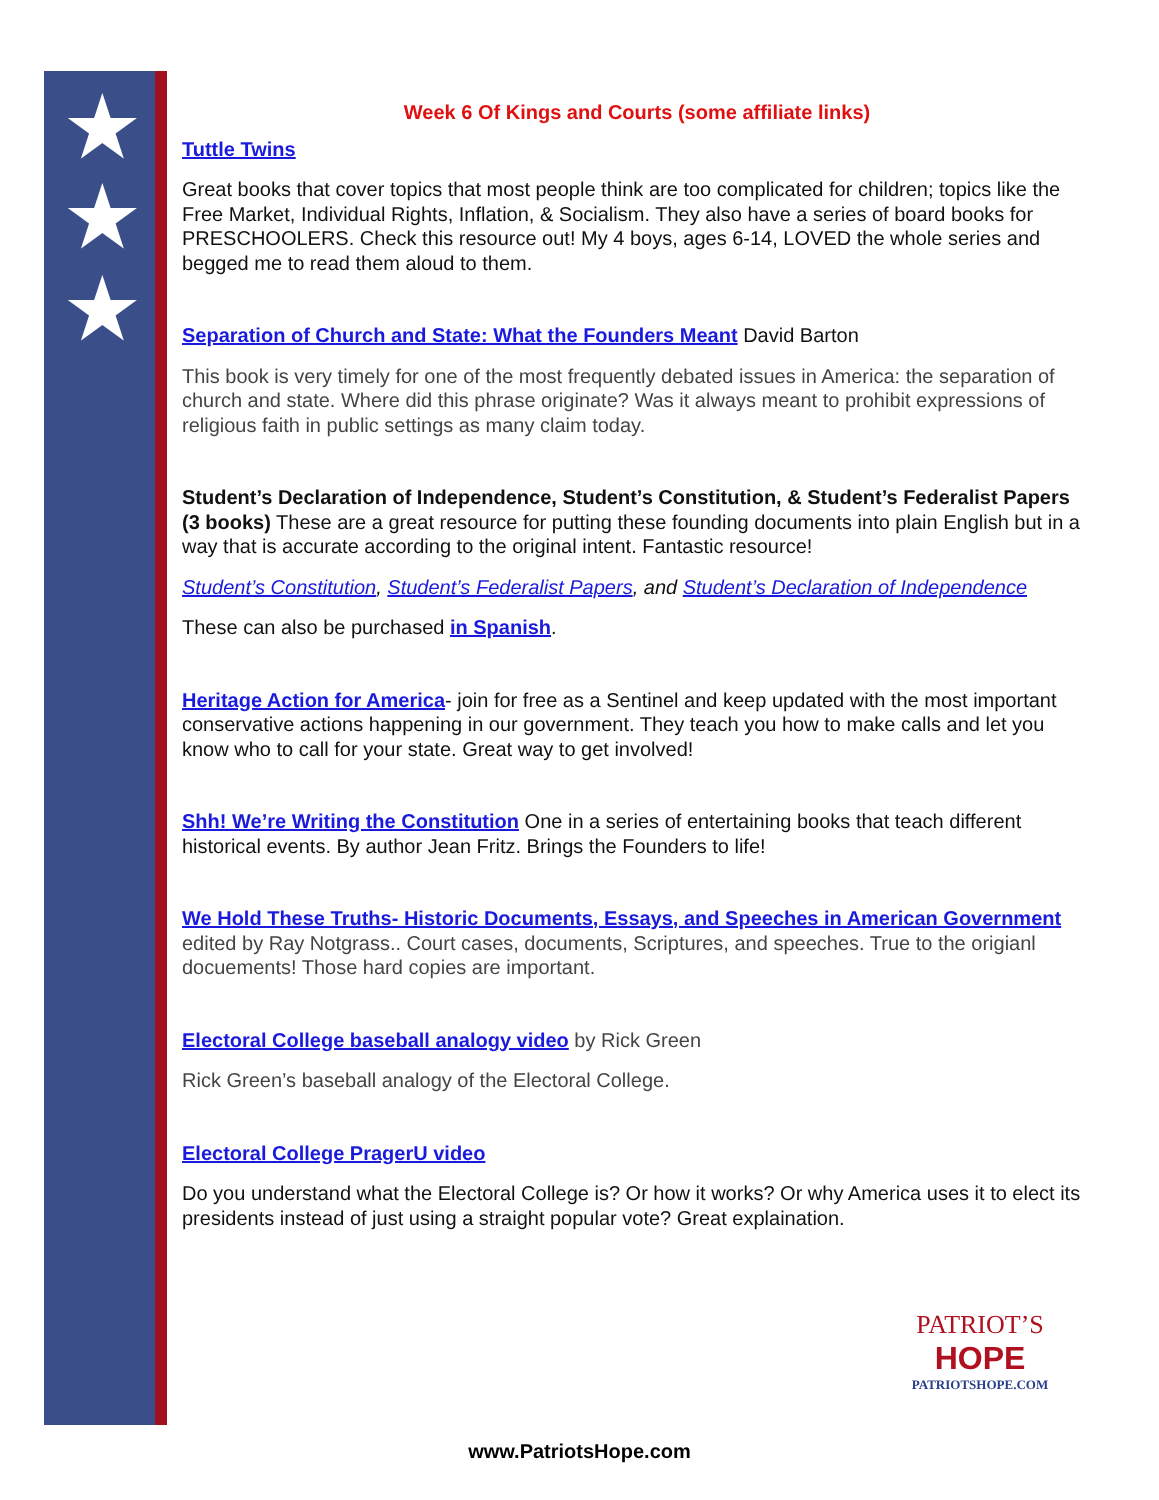★
★
★
Week 6 Of Kings and Courts (some affiliate links)
Tuttle Twins
Great books that cover topics that most people think are too complicated for children; topics like the Free Market, Individual Rights, Inflation, & Socialism. They also have a series of board books for PRESCHOOLERS. Check this resource out! My 4 boys, ages 6-14, LOVED the whole series and begged me to read them aloud to them.
Separation of Church and State: What the Founders Meant David Barton
This book is very timely for one of the most frequently debated issues in America: the separation of church and state. Where did this phrase originate? Was it always meant to prohibit expressions of religious faith in public settings as many claim today.
Student’s Declaration of Independence, Student’s Constitution, & Student’s Federalist Papers (3 books) These are a great resource for putting these founding documents into plain English but in a way that is accurate according to the original intent. Fantastic resource!
Student’s Constitution, Student’s Federalist Papers, and Student’s Declaration of Independence
These can also be purchased in Spanish.
Heritage Action for America- join for free as a Sentinel and keep updated with the most important conservative actions happening in our government. They teach you how to make calls and let you know who to call for your state. Great way to get involved!
Shh! We’re Writing the Constitution One in a series of entertaining books that teach different historical events. By author Jean Fritz. Brings the Founders to life!
We Hold These Truths- Historic Documents, Essays, and Speeches in American Government edited by Ray Notgrass.. Court cases, documents, Scriptures, and speeches. True to the origianl docuements! Those hard copies are important.
Electoral College baseball analogy video by Rick Green
Rick Green’s baseball analogy of the Electoral College.
Electoral College PragerU video
Do you understand what the Electoral College is? Or how it works? Or why America uses it to elect its presidents instead of just using a straight popular vote? Great explaination.
PATRIOT’S
HOPE
PATRIOTSHOPE.COM
www.PatriotsHope.com